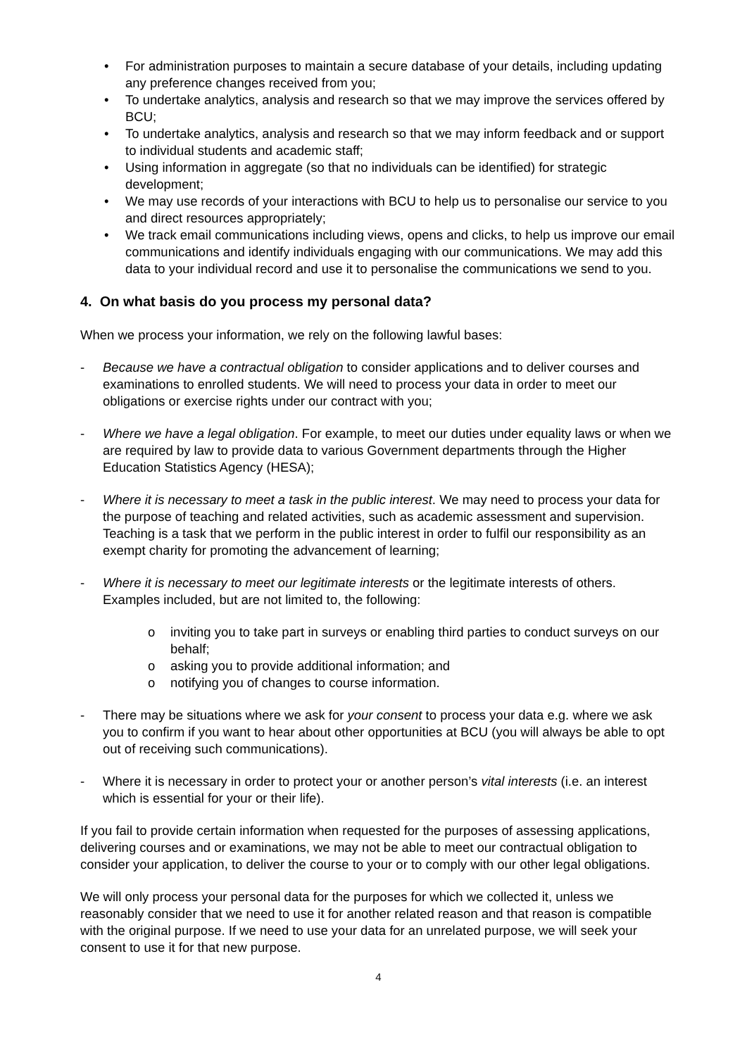• For administration purposes to maintain a secure database of your details, including updating any preference changes received from you;
• To undertake analytics, analysis and research so that we may improve the services offered by BCU;
• To undertake analytics, analysis and research so that we may inform feedback and or support to individual students and academic staff;
• Using information in aggregate (so that no individuals can be identified) for strategic development;
• We may use records of your interactions with BCU to help us to personalise our service to you and direct resources appropriately;
• We track email communications including views, opens and clicks, to help us improve our email communications and identify individuals engaging with our communications. We may add this data to your individual record and use it to personalise the communications we send to you.
4. On what basis do you process my personal data?
When we process your information, we rely on the following lawful bases:
- Because we have a contractual obligation to consider applications and to deliver courses and examinations to enrolled students. We will need to process your data in order to meet our obligations or exercise rights under our contract with you;
- Where we have a legal obligation. For example, to meet our duties under equality laws or when we are required by law to provide data to various Government departments through the Higher Education Statistics Agency (HESA);
- Where it is necessary to meet a task in the public interest. We may need to process your data for the purpose of teaching and related activities, such as academic assessment and supervision. Teaching is a task that we perform in the public interest in order to fulfil our responsibility as an exempt charity for promoting the advancement of learning;
- Where it is necessary to meet our legitimate interests or the legitimate interests of others. Examples included, but are not limited to, the following:
o inviting you to take part in surveys or enabling third parties to conduct surveys on our behalf;
o asking you to provide additional information; and
o notifying you of changes to course information.
- There may be situations where we ask for your consent to process your data e.g. where we ask you to confirm if you want to hear about other opportunities at BCU (you will always be able to opt out of receiving such communications).
- Where it is necessary in order to protect your or another person’s vital interests (i.e. an interest which is essential for your or their life).
If you fail to provide certain information when requested for the purposes of assessing applications, delivering courses and or examinations, we may not be able to meet our contractual obligation to consider your application, to deliver the course to your or to comply with our other legal obligations.
We will only process your personal data for the purposes for which we collected it, unless we reasonably consider that we need to use it for another related reason and that reason is compatible with the original purpose. If we need to use your data for an unrelated purpose, we will seek your consent to use it for that new purpose.
4